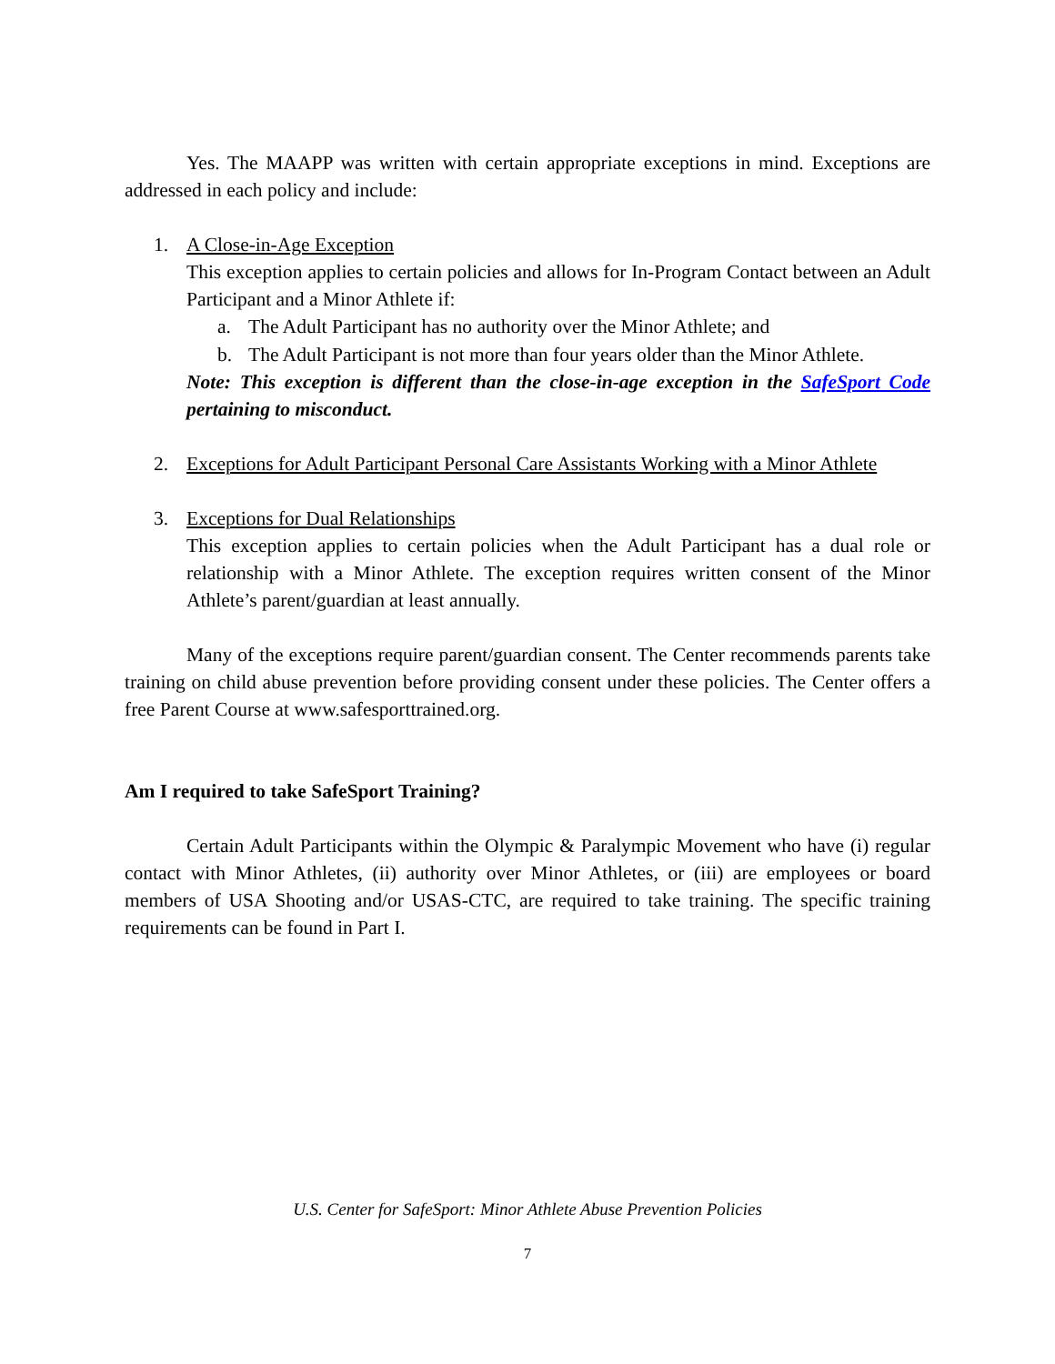Yes. The MAAPP was written with certain appropriate exceptions in mind. Exceptions are addressed in each policy and include:
1. A Close-in-Age Exception
This exception applies to certain policies and allows for In-Program Contact between an Adult Participant and a Minor Athlete if:
a. The Adult Participant has no authority over the Minor Athlete; and
b. The Adult Participant is not more than four years older than the Minor Athlete.
Note: This exception is different than the close-in-age exception in the SafeSport Code pertaining to misconduct.
2. Exceptions for Adult Participant Personal Care Assistants Working with a Minor Athlete
3. Exceptions for Dual Relationships
This exception applies to certain policies when the Adult Participant has a dual role or relationship with a Minor Athlete. The exception requires written consent of the Minor Athlete’s parent/guardian at least annually.
Many of the exceptions require parent/guardian consent. The Center recommends parents take training on child abuse prevention before providing consent under these policies. The Center offers a free Parent Course at www.safesporttrained.org.
Am I required to take SafeSport Training?
Certain Adult Participants within the Olympic & Paralympic Movement who have (i) regular contact with Minor Athletes, (ii) authority over Minor Athletes, or (iii) are employees or board members of USA Shooting and/or USAS-CTC, are required to take training. The specific training requirements can be found in Part I.
U.S. Center for SafeSport: Minor Athlete Abuse Prevention Policies
7